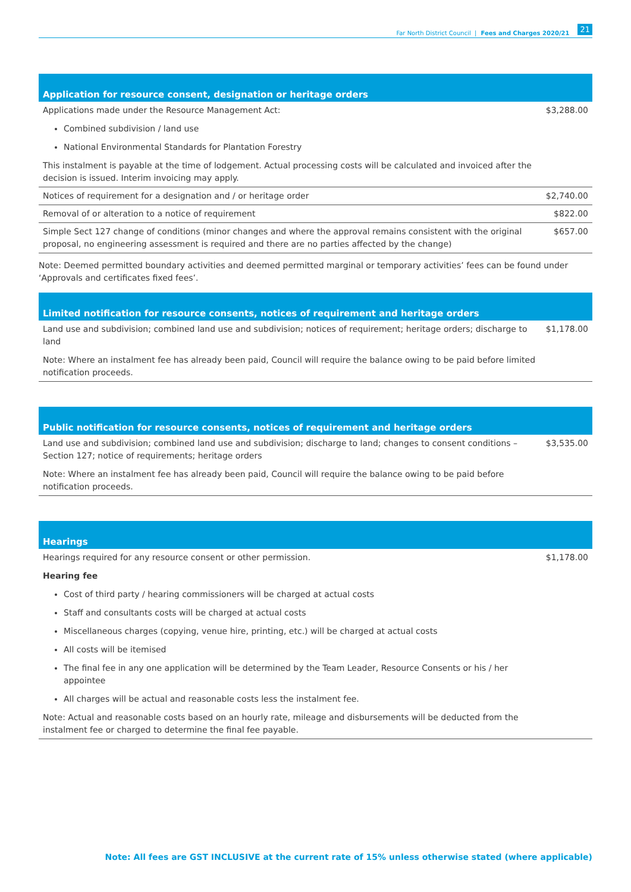Far North District Council | Fees and Charges 2020/21 21
| Application for resource consent, designation or heritage orders | |
| --- | --- |
| Applications made under the Resource Management Act: Combined subdivision / land use National Environmental Standards for Plantation Forestry This instalment is payable at the time of lodgement. Actual processing costs will be calculated and invoiced after the decision is issued. Interim invoicing may apply. | $3,288.00 |
| Notices of requirement for a designation and / or heritage order | $2,740.00 |
| Removal of or alteration to a notice of requirement | $822.00 |
| Simple Sect 127 change of conditions (minor changes and where the approval remains consistent with the original proposal, no engineering assessment is required and there are no parties affected by the change) | $657.00 |
Note: Deemed permitted boundary activities and deemed permitted marginal or temporary activities’ fees can be found under ‘Approvals and certificates fixed fees’.
| Limited notification for resource consents, notices of requirement and heritage orders | |
| --- | --- |
| Land use and subdivision; combined land use and subdivision; notices of requirement; heritage orders; discharge to land Note: Where an instalment fee has already been paid, Council will require the balance owing to be paid before limited notification proceeds. | $1,178.00 |
| Public notification for resource consents, notices of requirement and heritage orders | |
| --- | --- |
| Land use and subdivision; combined land use and subdivision; discharge to land; changes to consent conditions – Section 127; notice of requirements; heritage orders Note: Where an instalment fee has already been paid, Council will require the balance owing to be paid before notification proceeds. | $3,535.00 |
| Hearings | |
| --- | --- |
| Hearings required for any resource consent or other permission. Hearing fee Cost of third party / hearing commissioners will be charged at actual costs Staff and consultants costs will be charged at actual costs Miscellaneous charges (copying, venue hire, printing, etc.) will be charged at actual costs All costs will be itemised The final fee in any one application will be determined by the Team Leader, Resource Consents or his / her appointee All charges will be actual and reasonable costs less the instalment fee. Note: Actual and reasonable costs based on an hourly rate, mileage and disbursements will be deducted from the instalment fee or charged to determine the final fee payable. | $1,178.00 |
Note: All fees are GST INCLUSIVE at the current rate of 15% unless otherwise stated (where applicable)